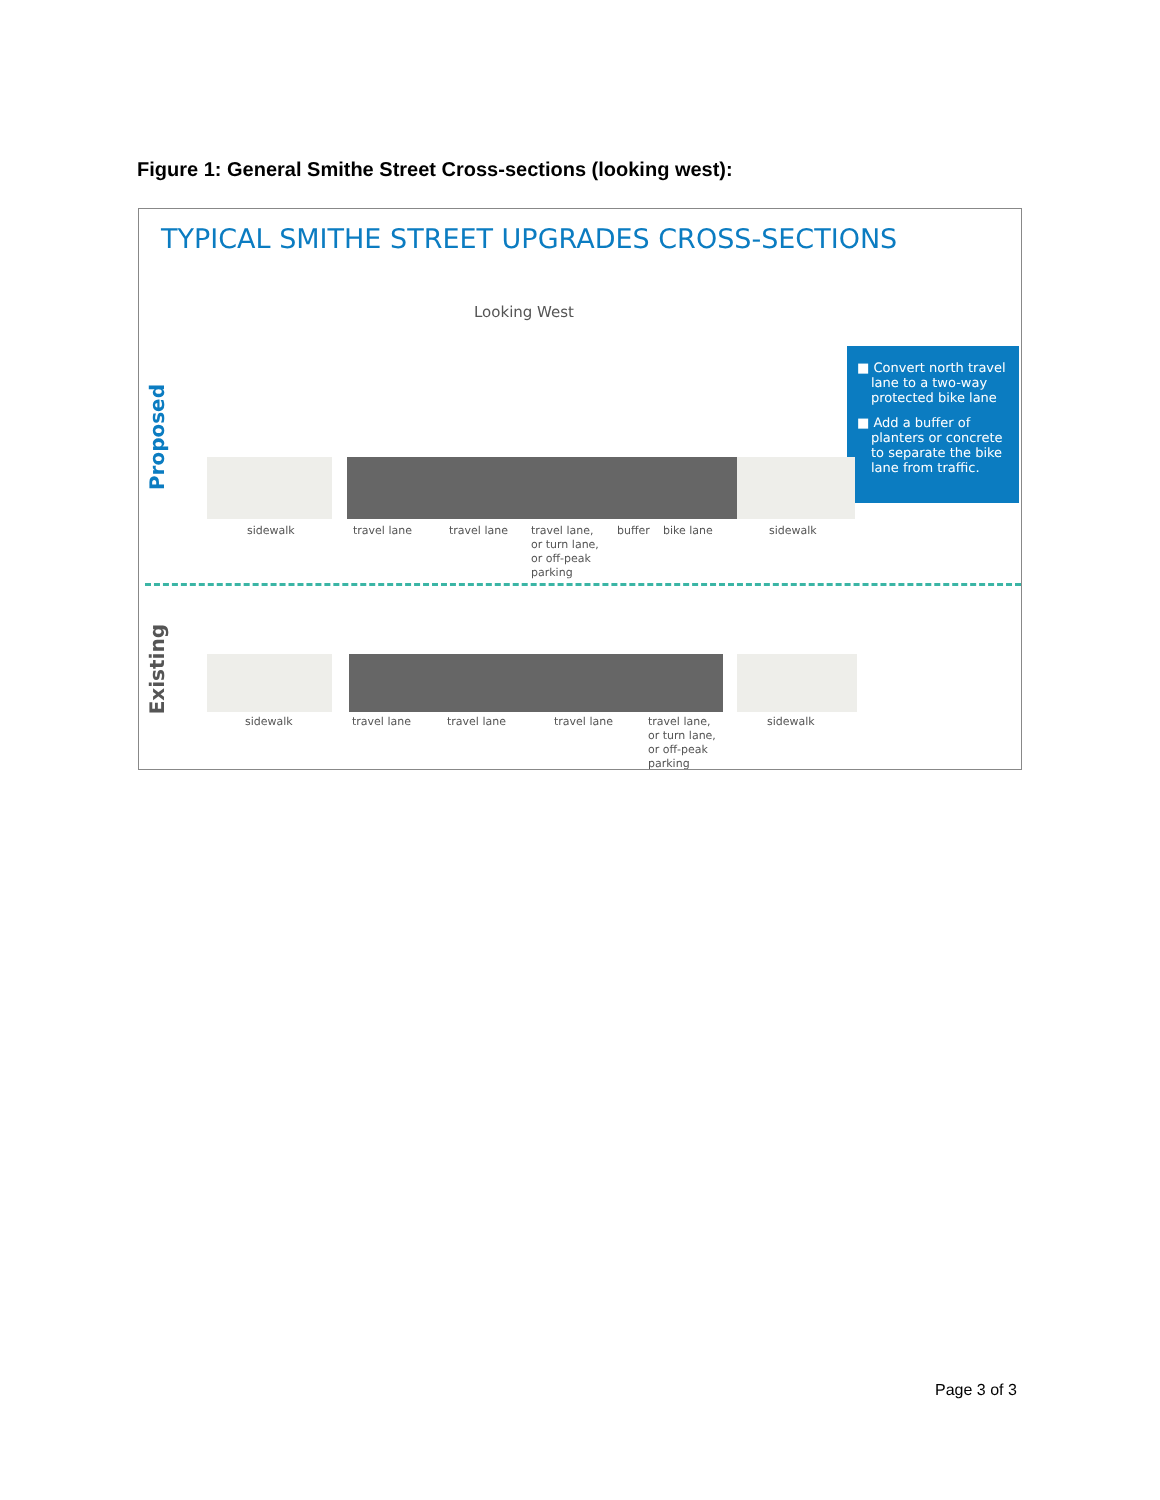Figure 1: General Smithe Street Cross-sections (looking west):
TYPICAL SMITHE STREET UPGRADES CROSS-SECTIONS
Looking West
Proposed
Existing
■ Convert north travel lane to a two-way protected bike lane
■ Add a buffer of planters or concrete to separate the bike lane from traffic.
sidewalk travel lane travel lane
travel lane,
or turn lane,
or off-peak
parking
buffer bike lane sidewalk
sidewalk travel lane travel lane travel lane
travel lane,
or turn lane,
or off-peak
parking
sidewalk
Page 3 of 3